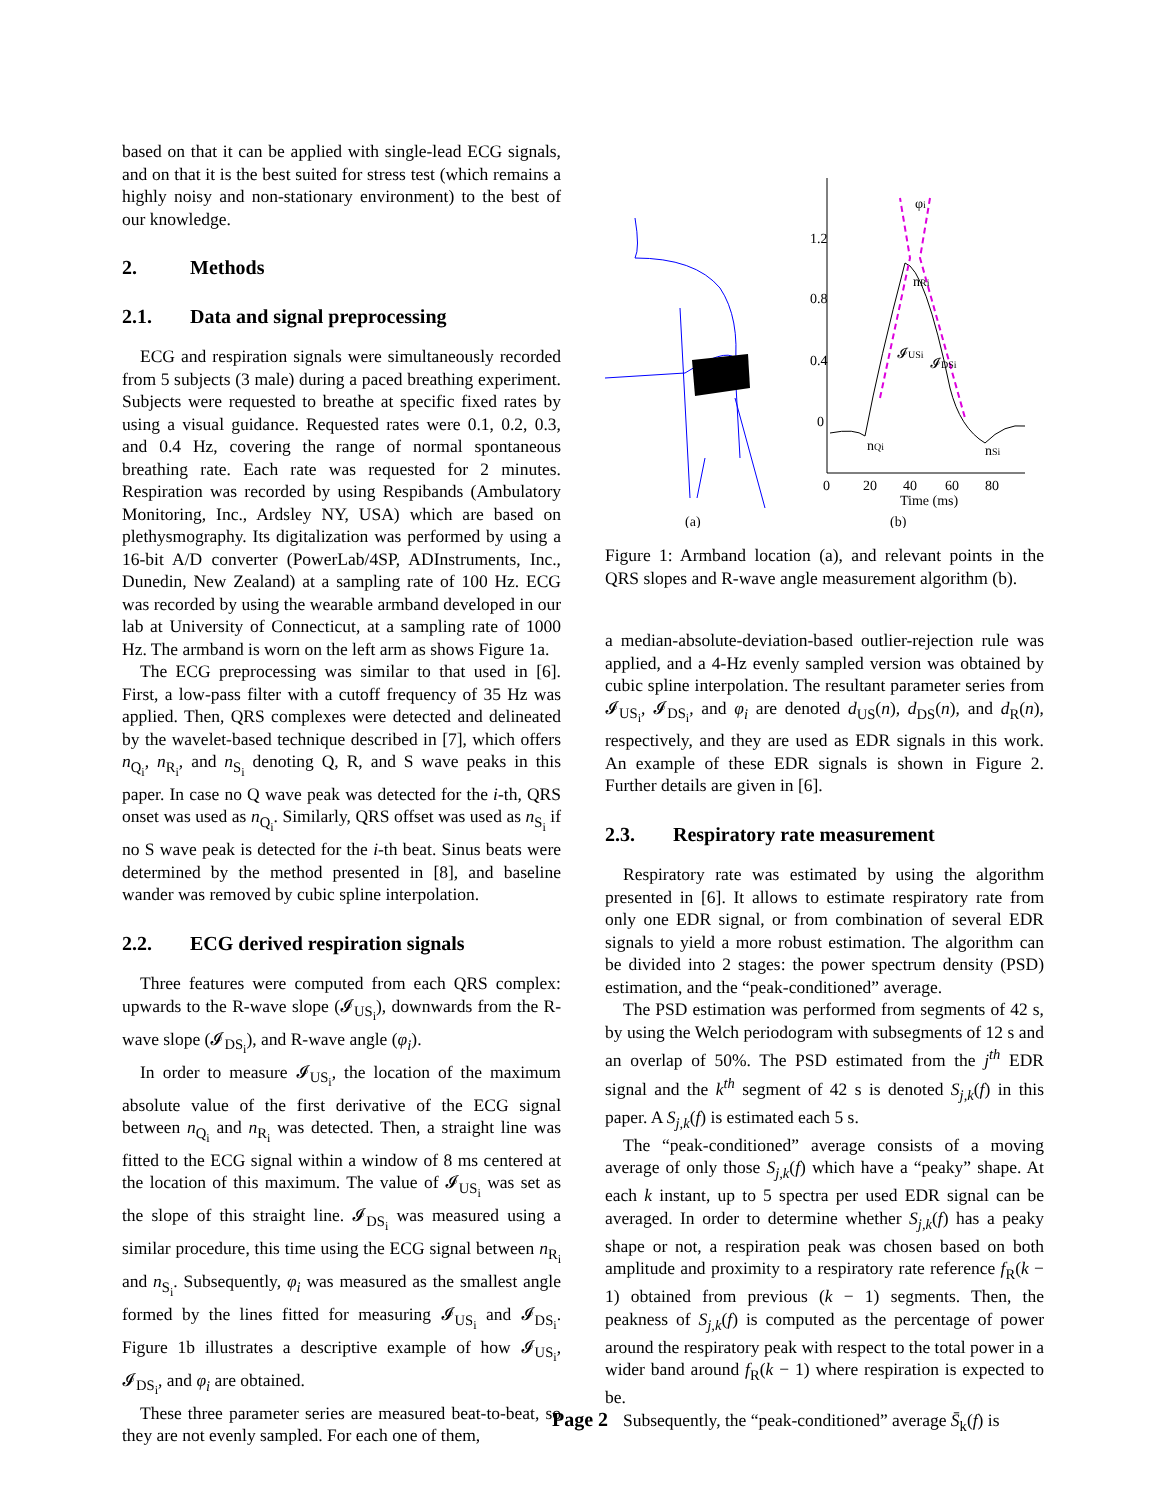based on that it can be applied with single-lead ECG signals, and on that it is the best suited for stress test (which remains a highly noisy and non-stationary environment) to the best of our knowledge.
2. Methods
2.1. Data and signal preprocessing
ECG and respiration signals were simultaneously recorded from 5 subjects (3 male) during a paced breathing experiment. Subjects were requested to breathe at specific fixed rates by using a visual guidance. Requested rates were 0.1, 0.2, 0.3, and 0.4 Hz, covering the range of normal spontaneous breathing rate. Each rate was requested for 2 minutes. Respiration was recorded by using Respibands (Ambulatory Monitoring, Inc., Ardsley NY, USA) which are based on plethysmography. Its digitalization was performed by using a 16-bit A/D converter (PowerLab/4SP, ADInstruments, Inc., Dunedin, New Zealand) at a sampling rate of 100 Hz. ECG was recorded by using the wearable armband developed in our lab at University of Connecticut, at a sampling rate of 1000 Hz. The armband is worn on the left arm as shows Figure 1a.
The ECG preprocessing was similar to that used in [6]. First, a low-pass filter with a cutoff frequency of 35 Hz was applied. Then, QRS complexes were detected and delineated by the wavelet-based technique described in [7], which offers n<sub>Q<sub>i</sub></sub>, n<sub>R<sub>i</sub></sub>, and n<sub>S<sub>i</sub></sub> denoting Q, R, and S wave peaks in this paper. In case no Q wave peak was detected for the i-th, QRS onset was used as n<sub>Q<sub>i</sub></sub>. Similarly, QRS offset was used as n<sub>S<sub>i</sub></sub> if no S wave peak is detected for the i-th beat. Sinus beats were determined by the method presented in [8], and baseline wander was removed by cubic spline interpolation.
2.2. ECG derived respiration signals
Three features were computed from each QRS complex: upwards to the R-wave slope (𝓘<sub>US<sub>i</sub></sub>), downwards from the R-wave slope (𝓘<sub>DS<sub>i</sub></sub>), and R-wave angle (φ<sub>i</sub>).
In order to measure 𝓘<sub>US<sub>i</sub></sub>, the location of the maximum absolute value of the first derivative of the ECG signal between n<sub>Q<sub>i</sub></sub> and n<sub>R<sub>i</sub></sub> was detected. Then, a straight line was fitted to the ECG signal within a window of 8 ms centered at the location of this maximum. The value of 𝓘<sub>US<sub>i</sub></sub> was set as the slope of this straight line. 𝓘<sub>DS<sub>i</sub></sub> was measured using a similar procedure, this time using the ECG signal between n<sub>R<sub>i</sub></sub> and n<sub>S<sub>i</sub></sub>. Subsequently, φ<sub>i</sub> was measured as the smallest angle formed by the lines fitted for measuring 𝓘<sub>US<sub>i</sub></sub> and 𝓘<sub>DS<sub>i</sub></sub>. Figure 1b illustrates a descriptive example of how 𝓘<sub>US<sub>i</sub></sub>, 𝓘<sub>DS<sub>i</sub></sub>, and φ<sub>i</sub> are obtained.
These three parameter series are measured beat-to-beat, so they are not evenly sampled. For each one of them,
1.2
0.8
0.4
0
0
20
40
60
80
Time (ms)
φi
nRi
𝓘USi
𝓘DSi
nQi
nSi
(a)
(b)
Figure 1: Armband location (a), and relevant points in the QRS slopes and R-wave angle measurement algorithm (b).
a median-absolute-deviation-based outlier-rejection rule was applied, and a 4-Hz evenly sampled version was obtained by cubic spline interpolation. The resultant parameter series from 𝓘<sub>US<sub>i</sub></sub>, 𝓘<sub>DS<sub>i</sub></sub>, and φ<sub>i</sub> are denoted d<sub>US</sub>(n), d<sub>DS</sub>(n), and d<sub>R</sub>(n), respectively, and they are used as EDR signals in this work. An example of these EDR signals is shown in Figure 2. Further details are given in [6].
2.3. Respiratory rate measurement
Respiratory rate was estimated by using the algorithm presented in [6]. It allows to estimate respiratory rate from only one EDR signal, or from combination of several EDR signals to yield a more robust estimation. The algorithm can be divided into 2 stages: the power spectrum density (PSD) estimation, and the “peak-conditioned” average.
The PSD estimation was performed from segments of 42 s, by using the Welch periodogram with subsegments of 12 s and an overlap of 50%. The PSD estimated from the j<sup>th</sup> EDR signal and the k<sup>th</sup> segment of 42 s is denoted S<sub>j,k</sub>(f) in this paper. A S<sub>j,k</sub>(f) is estimated each 5 s.
The “peak-conditioned” average consists of a moving average of only those S<sub>j,k</sub>(f) which have a “peaky” shape. At each k instant, up to 5 spectra per used EDR signal can be averaged. In order to determine whether S<sub>j,k</sub>(f) has a peaky shape or not, a respiration peak was chosen based on both amplitude and proximity to a respiratory rate reference f<sub>R</sub>(k − 1) obtained from previous (k − 1) segments. Then, the peakness of S<sub>j,k</sub>(f) is computed as the percentage of power around the respiratory peak with respect to the total power in a wider band around f<sub>R</sub>(k − 1) where respiration is expected to be.
Subsequently, the “peak-conditioned” average S̄<sub>k</sub>(f) is
Page 2